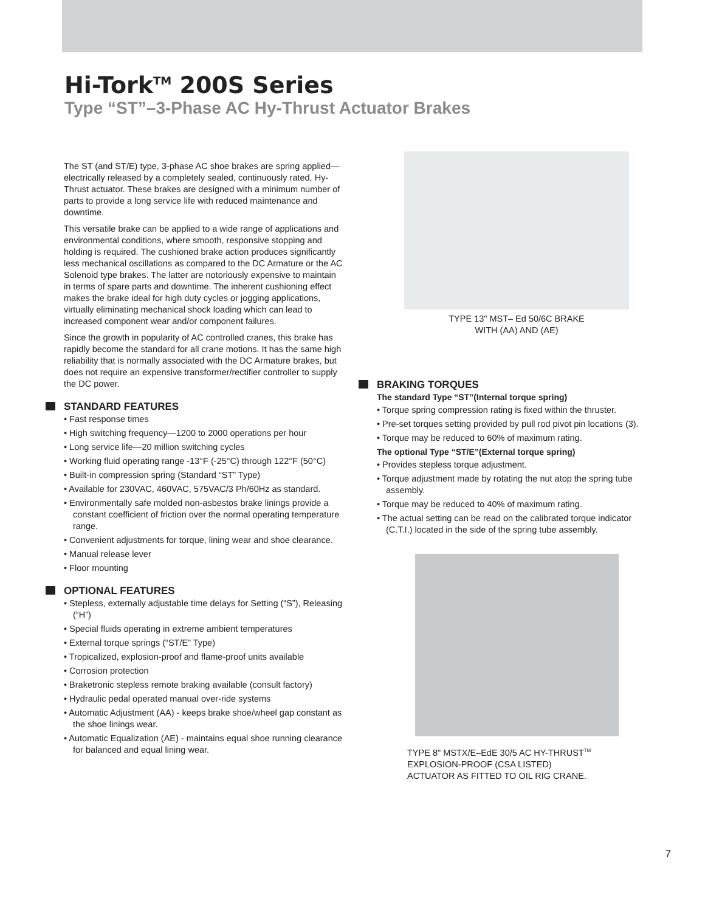Hi-Tork<sup>TM</sup> 200S Series
Type “ST”–3-Phase AC Hy-Thrust Actuator Brakes
The ST (and ST/E) type, 3-phase AC shoe brakes are spring applied—electrically released by a completely sealed, continuously rated, Hy-Thrust actuator. These brakes are designed with a minimum number of parts to provide a long service life with reduced maintenance and downtime.
This versatile brake can be applied to a wide range of applications and environmental conditions, where smooth, responsive stopping and holding is required. The cushioned brake action produces significantly less mechanical oscillations as compared to the DC Armature or the AC Solenoid type brakes. The latter are notoriously expensive to maintain in terms of spare parts and downtime. The inherent cushioning effect makes the brake ideal for high duty cycles or jogging applications, virtually eliminating mechanical shock loading which can lead to increased component wear and/or component failures.
Since the growth in popularity of AC controlled cranes, this brake has rapidly become the standard for all crane motions. It has the same high reliability that is normally associated with the DC Armature brakes, but does not require an expensive transformer/rectifier controller to supply the DC power.
STANDARD FEATURES
• Fast response times
• High switching frequency—1200 to 2000 operations per hour
• Long service life—20 million switching cycles
• Working fluid operating range -13°F (-25°C) through 122°F (50°C)
• Built-in compression spring (Standard “ST” Type)
• Available for 230VAC, 460VAC, 575VAC/3 Ph/60Hz as standard.
• Environmentally safe molded non-asbestos brake linings provide a constant coefficient of friction over the normal operating temperature range.
• Convenient adjustments for torque, lining wear and shoe clearance.
• Manual release lever
• Floor mounting
OPTIONAL FEATURES
• Stepless, externally adjustable time delays for Setting (“S”), Releasing (“H”)
• Special fluids operating in extreme ambient temperatures
• External torque springs (“ST/E” Type)
• Tropicalized, explosion-proof and flame-proof units available
• Corrosion protection
• Braketronic stepless remote braking available (consult factory)
• Hydraulic pedal operated manual over-ride systems
• Automatic Adjustment (AA) - keeps brake shoe/wheel gap constant as the shoe linings wear.
• Automatic Equalization (AE) - maintains equal shoe running clearance for balanced and equal lining wear.
TYPE 13" MST– Ed 50/6C BRAKE
WITH (AA) AND (AE)
BRAKING TORQUES
The standard Type “ST”(Internal torque spring)
• Torque spring compression rating is fixed within the thruster.
• Pre-set torques setting provided by pull rod pivot pin locations (3).
• Torque may be reduced to 60% of maximum rating.
The optional Type “ST/E”(External torque spring)
• Provides stepless torque adjustment.
• Torque adjustment made by rotating the nut atop the spring tube assembly.
• Torque may be reduced to 40% of maximum rating.
• The actual setting can be read on the calibrated torque indicator (C.T.I.) located in the side of the spring tube assembly.
TYPE 8" MSTX/E–EdE 30/5 AC HY-THRUST<sup>TM</sup>
EXPLOSION-PROOF (CSA LISTED)
ACTUATOR AS FITTED TO OIL RIG CRANE.
7